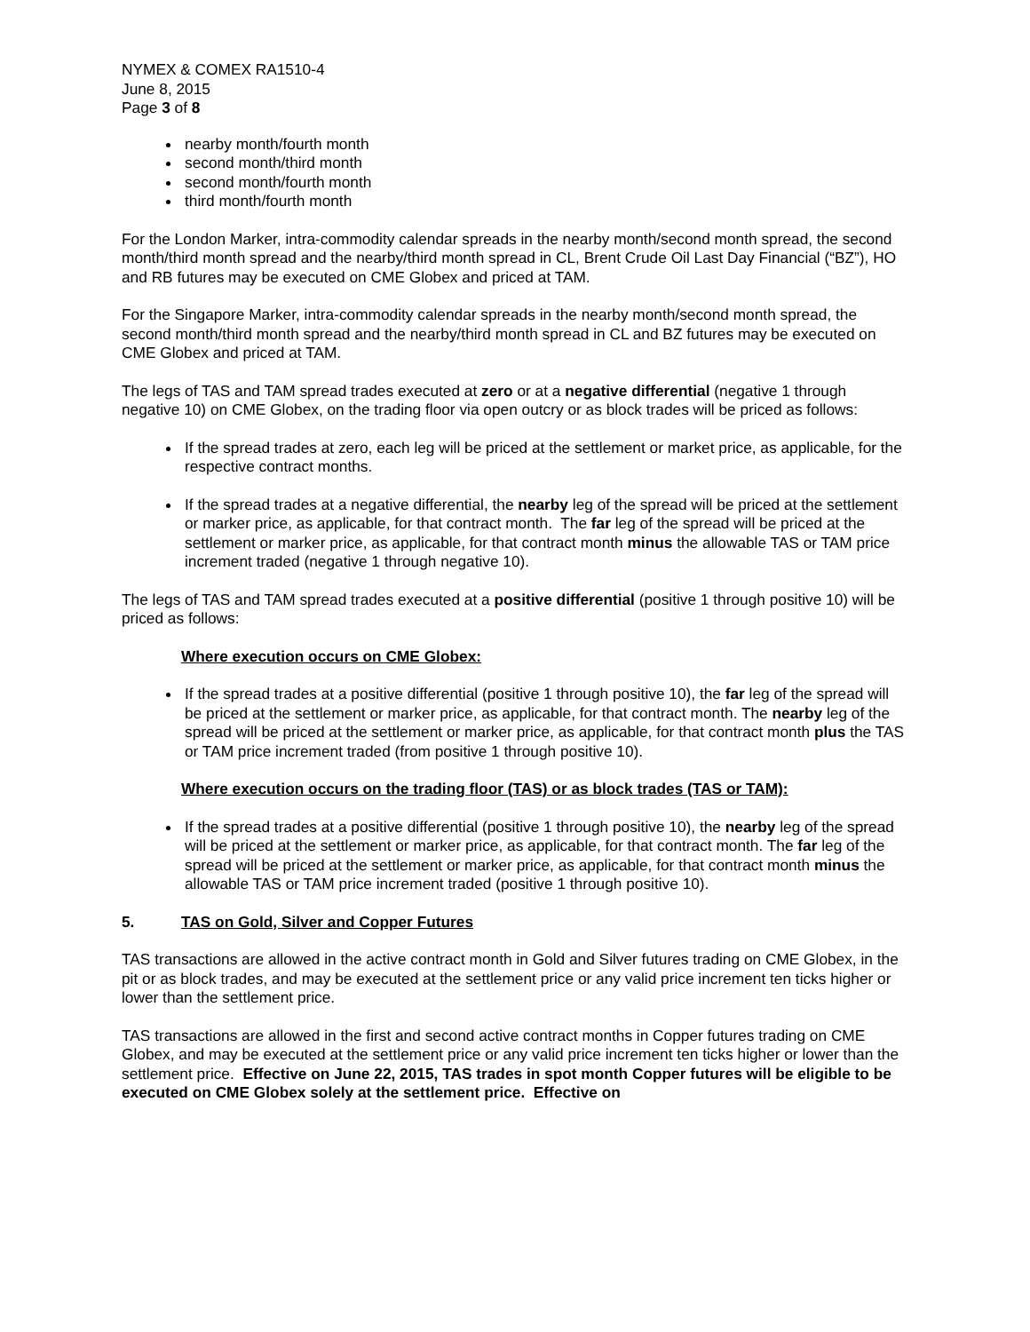NYMEX & COMEX RA1510-4
June 8, 2015
Page 3 of 8
nearby month/fourth month
second month/third month
second month/fourth month
third month/fourth month
For the London Marker, intra-commodity calendar spreads in the nearby month/second month spread, the second month/third month spread and the nearby/third month spread in CL, Brent Crude Oil Last Day Financial (“BZ”), HO and RB futures may be executed on CME Globex and priced at TAM.
For the Singapore Marker, intra-commodity calendar spreads in the nearby month/second month spread, the second month/third month spread and the nearby/third month spread in CL and BZ futures may be executed on CME Globex and priced at TAM.
The legs of TAS and TAM spread trades executed at zero or at a negative differential (negative 1 through negative 10) on CME Globex, on the trading floor via open outcry or as block trades will be priced as follows:
If the spread trades at zero, each leg will be priced at the settlement or market price, as applicable, for the respective contract months.
If the spread trades at a negative differential, the nearby leg of the spread will be priced at the settlement or marker price, as applicable, for that contract month. The far leg of the spread will be priced at the settlement or marker price, as applicable, for that contract month minus the allowable TAS or TAM price increment traded (negative 1 through negative 10).
The legs of TAS and TAM spread trades executed at a positive differential (positive 1 through positive 10) will be priced as follows:
Where execution occurs on CME Globex:
If the spread trades at a positive differential (positive 1 through positive 10), the far leg of the spread will be priced at the settlement or marker price, as applicable, for that contract month. The nearby leg of the spread will be priced at the settlement or marker price, as applicable, for that contract month plus the TAS or TAM price increment traded (from positive 1 through positive 10).
Where execution occurs on the trading floor (TAS) or as block trades (TAS or TAM):
If the spread trades at a positive differential (positive 1 through positive 10), the nearby leg of the spread will be priced at the settlement or marker price, as applicable, for that contract month. The far leg of the spread will be priced at the settlement or marker price, as applicable, for that contract month minus the allowable TAS or TAM price increment traded (positive 1 through positive 10).
5. TAS on Gold, Silver and Copper Futures
TAS transactions are allowed in the active contract month in Gold and Silver futures trading on CME Globex, in the pit or as block trades, and may be executed at the settlement price or any valid price increment ten ticks higher or lower than the settlement price.
TAS transactions are allowed in the first and second active contract months in Copper futures trading on CME Globex, and may be executed at the settlement price or any valid price increment ten ticks higher or lower than the settlement price. Effective on June 22, 2015, TAS trades in spot month Copper futures will be eligible to be executed on CME Globex solely at the settlement price. Effective on